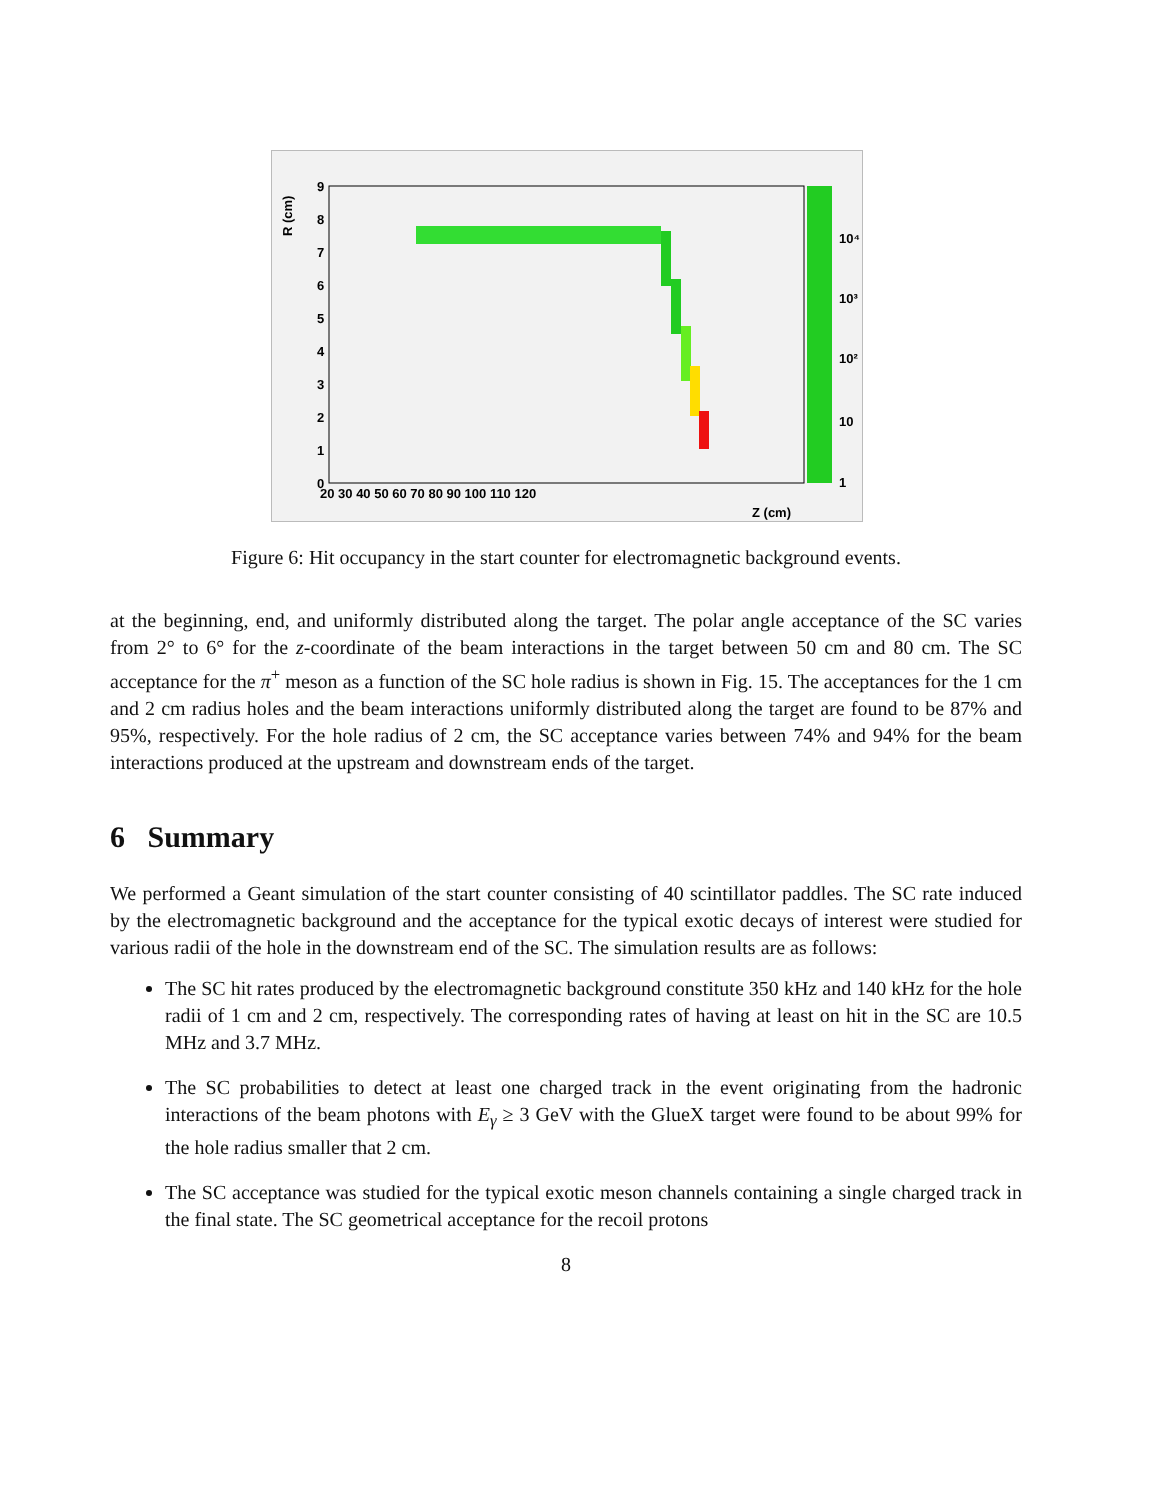R (cm)
9
8
7
6
5
4
3
2
1
0
20 30 40 50 60 70 80 90 100 110 120
Z (cm)
10⁴
10³
10²
10
1
Figure 6: Hit occupancy in the start counter for electromagnetic background events.
at the beginning, end, and uniformly distributed along the target. The polar angle acceptance of the SC varies from 2° to 6° for the z-coordinate of the beam interactions in the target between 50 cm and 80 cm. The SC acceptance for the π<sup>+</sup> meson as a function of the SC hole radius is shown in Fig. 15. The acceptances for the 1 cm and 2 cm radius holes and the beam interactions uniformly distributed along the target are found to be 87% and 95%, respectively. For the hole radius of 2 cm, the SC acceptance varies between 74% and 94% for the beam interactions produced at the upstream and downstream ends of the target.
6 Summary
We performed a Geant simulation of the start counter consisting of 40 scintillator paddles. The SC rate induced by the electromagnetic background and the acceptance for the typical exotic decays of interest were studied for various radii of the hole in the downstream end of the SC. The simulation results are as follows:
The SC hit rates produced by the electromagnetic background constitute 350 kHz and 140 kHz for the hole radii of 1 cm and 2 cm, respectively. The corresponding rates of having at least on hit in the SC are 10.5 MHz and 3.7 MHz.
The SC probabilities to detect at least one charged track in the event originating from the hadronic interactions of the beam photons with E<sub>γ</sub> ≥ 3 GeV with the GlueX target were found to be about 99% for the hole radius smaller that 2 cm.
The SC acceptance was studied for the typical exotic meson channels containing a single charged track in the final state. The SC geometrical acceptance for the recoil protons
8